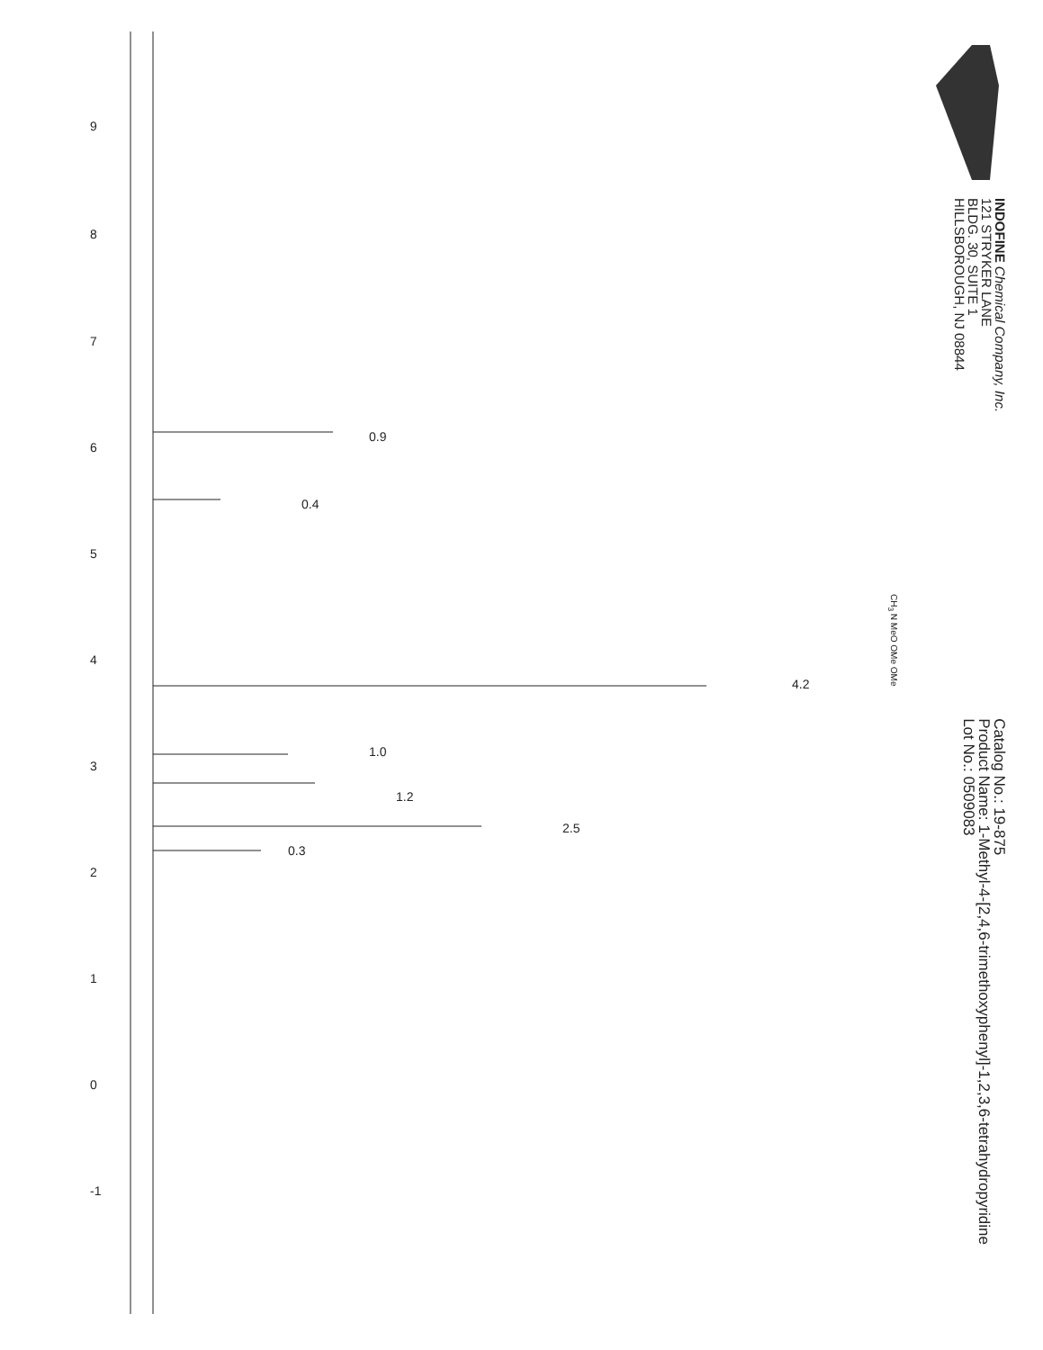9
8
7
6
5
4
3
2
1
0
-1
0.9
0.4
4.2
1.0
1.2
2.5
0.3
INDOFINE Chemical Company, Inc.
121 STRYKER LANE
BLDG. 30, SUITE 1
HILLSBOROUGH, NJ 08844
Catalog No.: 19-875
Product Name: 1-Methyl-4-[2,4,6-trimethoxyphenyl]-1,2,3,6-tetrahydropyridine
Lot No.: 0509083
CH<sub>3</sub> N MeO OMe OMe